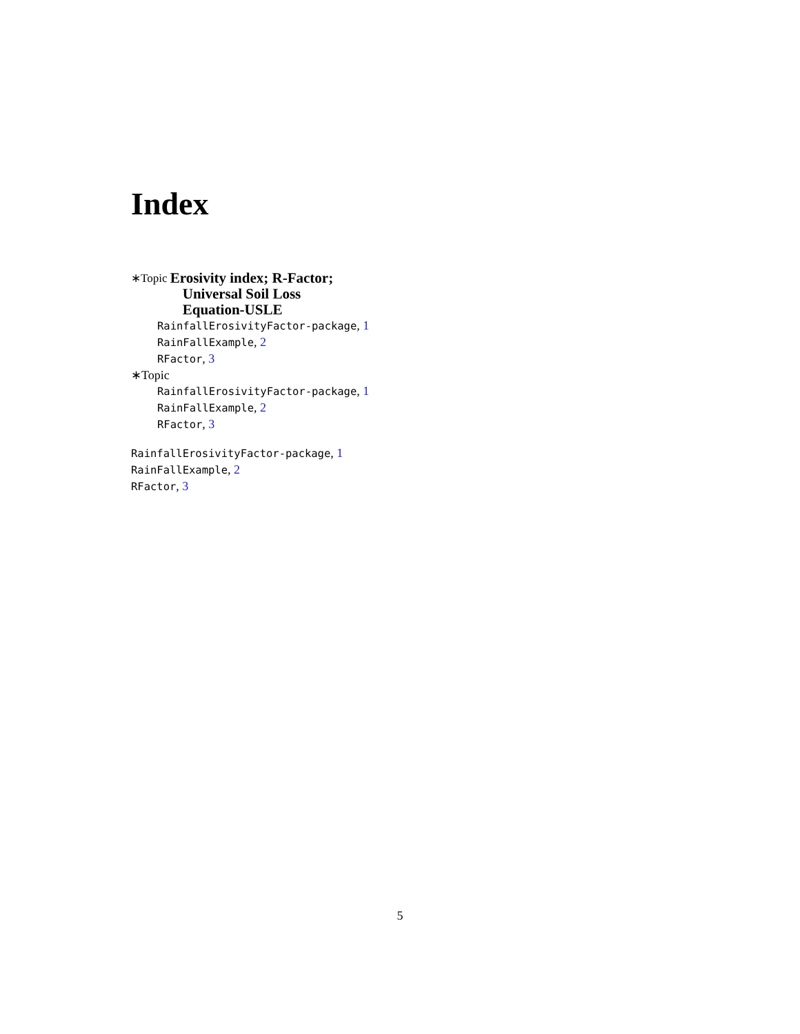Index
∗Topic Erosivity index; R-Factor;
Universal Soil Loss
Equation-USLE
RainfallErosivityFactor-package, 1
RainFallExample, 2
RFactor, 3
∗Topic
RainfallErosivityFactor-package, 1
RainFallExample, 2
RFactor, 3
RainfallErosivityFactor-package, 1
RainFallExample, 2
RFactor, 3
5